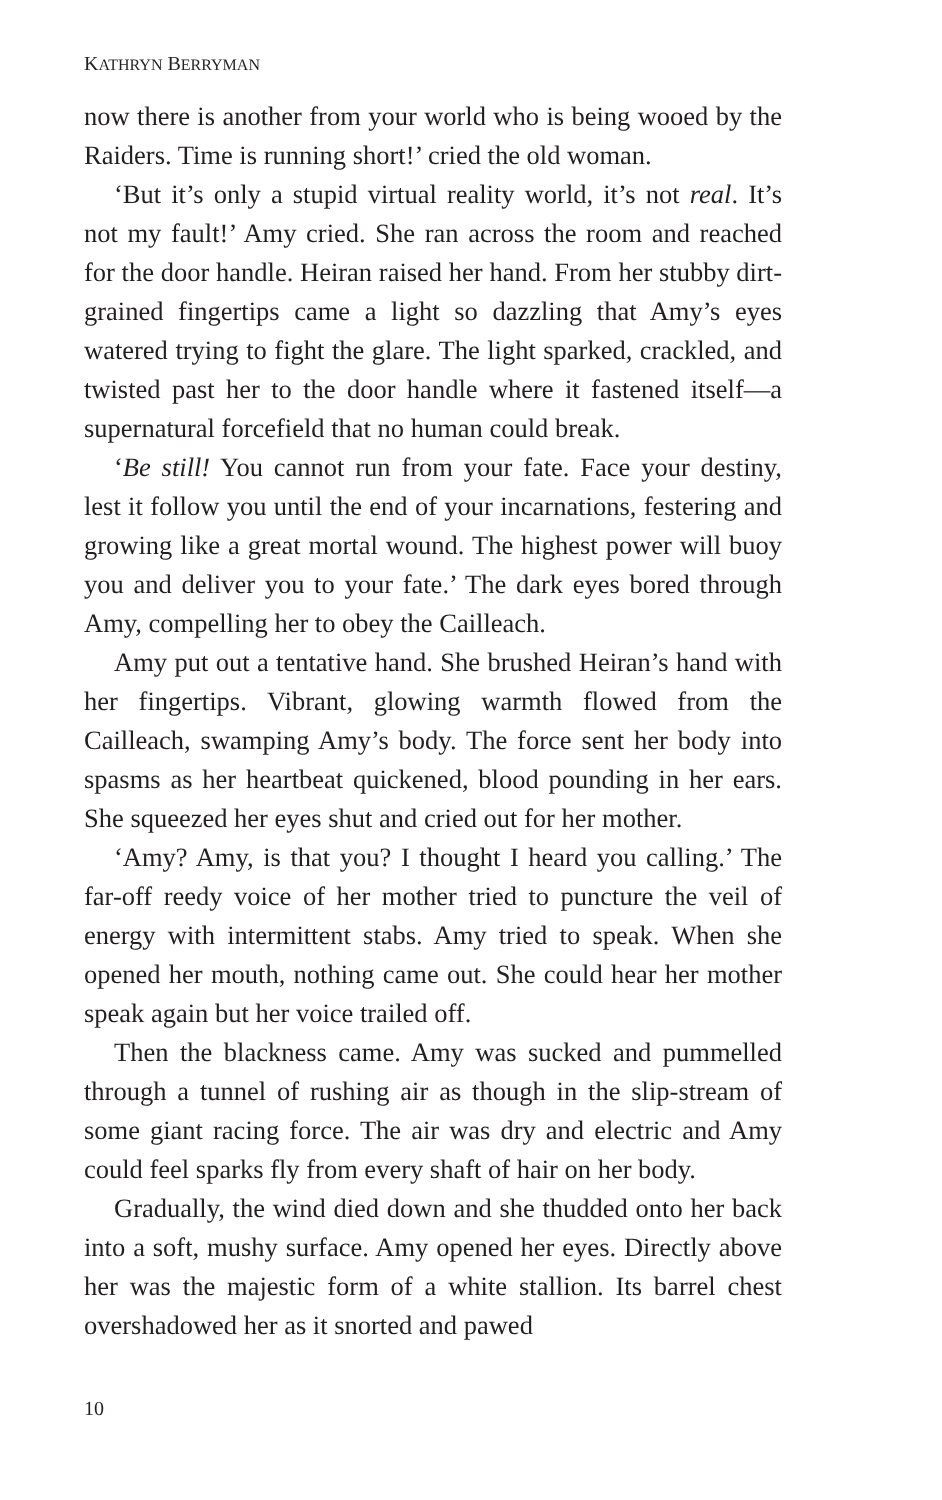KATHRYN BERRYMAN
now there is another from your world who is being wooed by the Raiders. Time is running short!’ cried the old woman.
‘But it’s only a stupid virtual reality world, it’s not real. It’s not my fault!’ Amy cried. She ran across the room and reached for the door handle. Heiran raised her hand. From her stubby dirt-grained fingertips came a light so dazzling that Amy’s eyes watered trying to fight the glare. The light sparked, crackled, and twisted past her to the door handle where it fastened itself—a supernatural forcefield that no human could break.
‘Be still! You cannot run from your fate. Face your destiny, lest it follow you until the end of your incarnations, festering and growing like a great mortal wound. The highest power will buoy you and deliver you to your fate.’ The dark eyes bored through Amy, compelling her to obey the Cailleach.
Amy put out a tentative hand. She brushed Heiran’s hand with her fingertips. Vibrant, glowing warmth flowed from the Cailleach, swamping Amy’s body. The force sent her body into spasms as her heartbeat quickened, blood pounding in her ears. She squeezed her eyes shut and cried out for her mother.
‘Amy? Amy, is that you? I thought I heard you calling.’ The far-off reedy voice of her mother tried to puncture the veil of energy with intermittent stabs. Amy tried to speak. When she opened her mouth, nothing came out. She could hear her mother speak again but her voice trailed off.
Then the blackness came. Amy was sucked and pummelled through a tunnel of rushing air as though in the slip-stream of some giant racing force. The air was dry and electric and Amy could feel sparks fly from every shaft of hair on her body.
Gradually, the wind died down and she thudded onto her back into a soft, mushy surface. Amy opened her eyes. Directly above her was the majestic form of a white stallion. Its barrel chest overshadowed her as it snorted and pawed
10